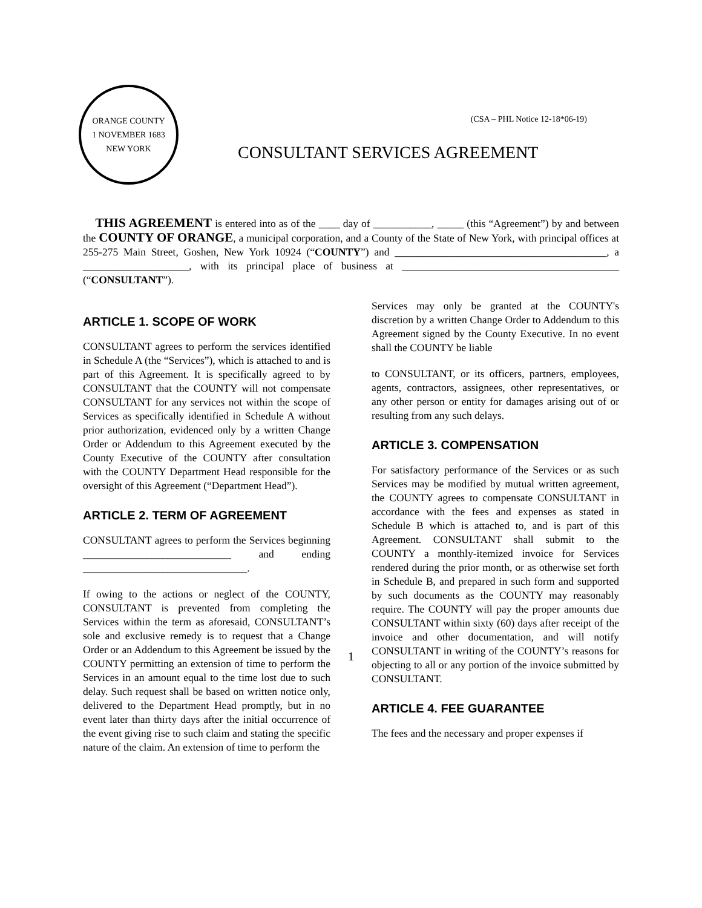ORANGE COUNTY
1 NOVEMBER 1683
NEW YORK
(CSA – PHL Notice 12-18*06-19)
CONSULTANT SERVICES AGREEMENT
THIS AGREEMENT is entered into as of the ____ day of ___________, _____ (this “Agreement”) by and between the COUNTY OF ORANGE, a municipal corporation, and a County of the State of New York, with principal offices at 255-275 Main Street, Goshen, New York 10924 (“COUNTY”) and ________________________________________, a ____________________, with its principal place of business at _________________________________________ (“CONSULTANT”).
ARTICLE 1. SCOPE OF WORK
CONSULTANT agrees to perform the services identified in Schedule A (the “Services”), which is attached to and is part of this Agreement. It is specifically agreed to by CONSULTANT that the COUNTY will not compensate CONSULTANT for any services not within the scope of Services as specifically identified in Schedule A without prior authorization, evidenced only by a written Change Order or Addendum to this Agreement executed by the County Executive of the COUNTY after consultation with the COUNTY Department Head responsible for the oversight of this Agreement (“Department Head”).
ARTICLE 2. TERM OF AGREEMENT
CONSULTANT agrees to perform the Services beginning ____________________________ and ending _______________________________.
If owing to the actions or neglect of the COUNTY, CONSULTANT is prevented from completing the Services within the term as aforesaid, CONSULTANT’s sole and exclusive remedy is to request that a Change Order or an Addendum to this Agreement be issued by the COUNTY permitting an extension of time to perform the Services in an amount equal to the time lost due to such delay. Such request shall be based on written notice only, delivered to the Department Head promptly, but in no event later than thirty days after the initial occurrence of the event giving rise to such claim and stating the specific nature of the claim. An extension of time to perform the
Services may only be granted at the COUNTY's discretion by a written Change Order to Addendum to this Agreement signed by the County Executive. In no event shall the COUNTY be liable
to CONSULTANT, or its officers, partners, employees, agents, contractors, assignees, other representatives, or any other person or entity for damages arising out of or resulting from any such delays.
ARTICLE 3. COMPENSATION
For satisfactory performance of the Services or as such Services may be modified by mutual written agreement, the COUNTY agrees to compensate CONSULTANT in accordance with the fees and expenses as stated in Schedule B which is attached to, and is part of this Agreement. CONSULTANT shall submit to the COUNTY a monthly-itemized invoice for Services rendered during the prior month, or as otherwise set forth in Schedule B, and prepared in such form and supported by such documents as the COUNTY may reasonably require. The COUNTY will pay the proper amounts due CONSULTANT within sixty (60) days after receipt of the invoice and other documentation, and will notify CONSULTANT in writing of the COUNTY’s reasons for objecting to all or any portion of the invoice submitted by CONSULTANT.
ARTICLE 4. FEE GUARANTEE
The fees and the necessary and proper expenses if
1